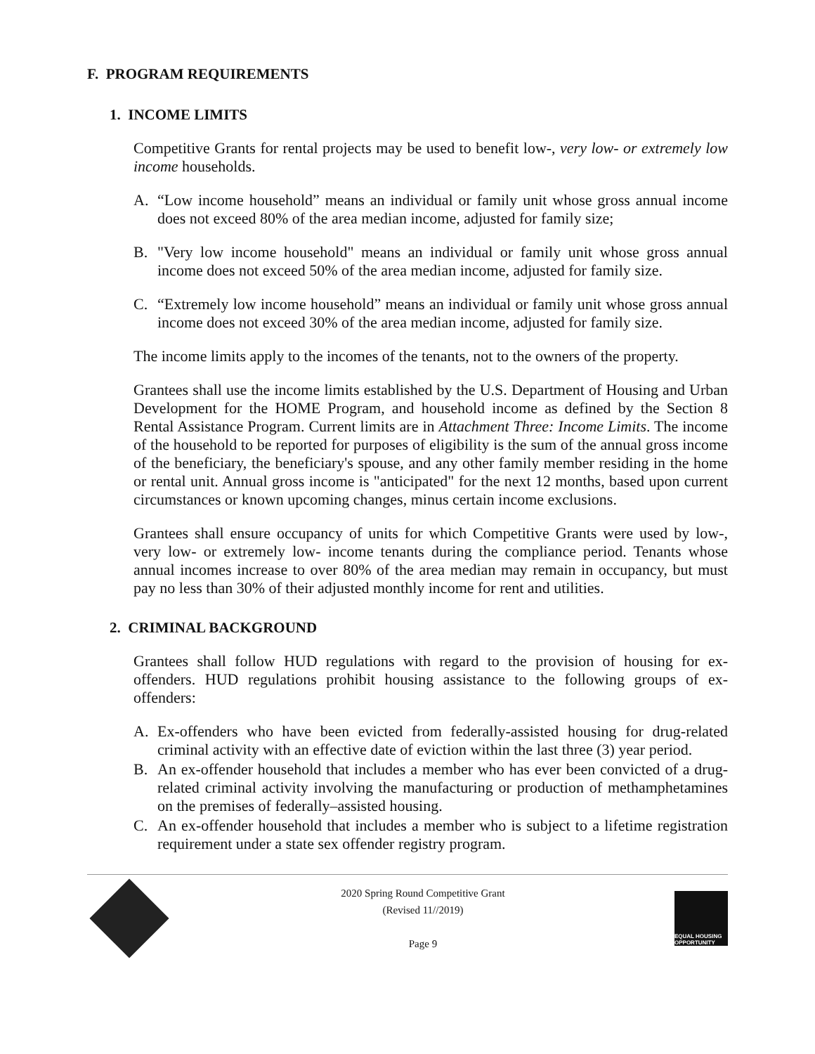F. PROGRAM REQUIREMENTS
1. INCOME LIMITS
Competitive Grants for rental projects may be used to benefit low-, very low- or extremely low income households.
A. “Low income household” means an individual or family unit whose gross annual income does not exceed 80% of the area median income, adjusted for family size;
B. "Very low income household" means an individual or family unit whose gross annual income does not exceed 50% of the area median income, adjusted for family size.
C. “Extremely low income household” means an individual or family unit whose gross annual income does not exceed 30% of the area median income, adjusted for family size.
The income limits apply to the incomes of the tenants, not to the owners of the property.
Grantees shall use the income limits established by the U.S. Department of Housing and Urban Development for the HOME Program, and household income as defined by the Section 8 Rental Assistance Program. Current limits are in Attachment Three: Income Limits. The income of the household to be reported for purposes of eligibility is the sum of the annual gross income of the beneficiary, the beneficiary's spouse, and any other family member residing in the home or rental unit. Annual gross income is "anticipated" for the next 12 months, based upon current circumstances or known upcoming changes, minus certain income exclusions.
Grantees shall ensure occupancy of units for which Competitive Grants were used by low-, very low- or extremely low- income tenants during the compliance period. Tenants whose annual incomes increase to over 80% of the area median may remain in occupancy, but must pay no less than 30% of their adjusted monthly income for rent and utilities.
2. CRIMINAL BACKGROUND
Grantees shall follow HUD regulations with regard to the provision of housing for ex-offenders. HUD regulations prohibit housing assistance to the following groups of ex-offenders:
A. Ex-offenders who have been evicted from federally-assisted housing for drug-related criminal activity with an effective date of eviction within the last three (3) year period.
B. An ex-offender household that includes a member who has ever been convicted of a drug-related criminal activity involving the manufacturing or production of methamphetamines on the premises of federally–assisted housing.
C. An ex-offender household that includes a member who is subject to a lifetime registration requirement under a state sex offender registry program.
2020 Spring Round Competitive Grant
(Revised 11//2019)
Page 9
EQUAL HOUSING OPPORTUNITY